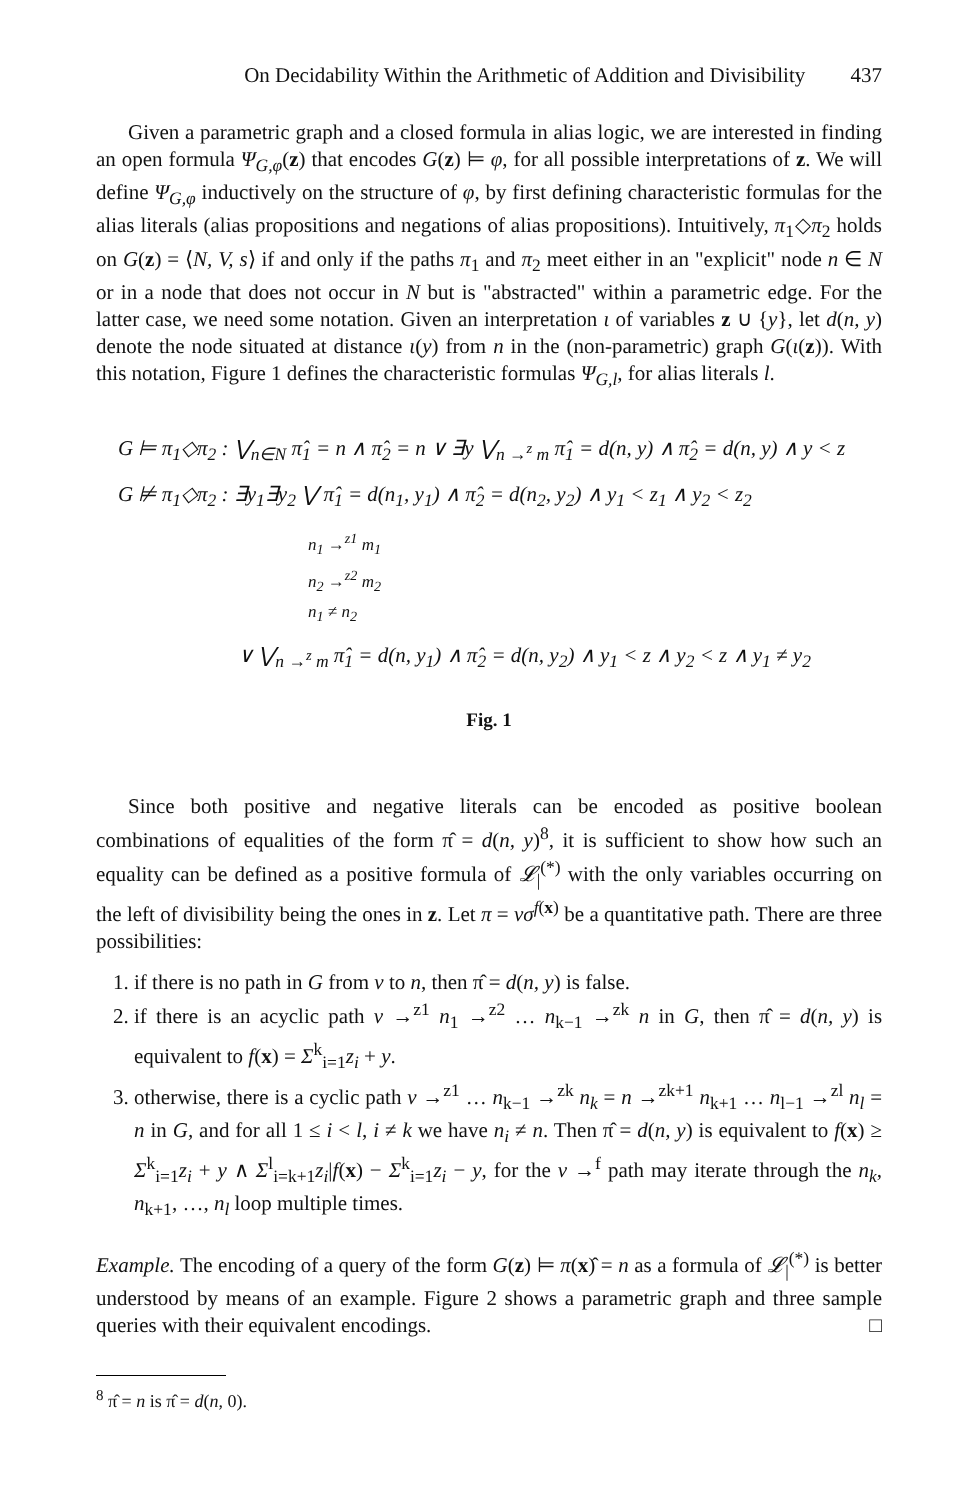On Decidability Within the Arithmetic of Addition and Divisibility 437
Given a parametric graph and a closed formula in alias logic, we are interested in finding an open formula Ψ<sub>G,φ</sub>(z) that encodes G(z) ⊨ φ, for all possible interpretations of z. We will define Ψ<sub>G,φ</sub> inductively on the structure of φ, by first defining characteristic formulas for the alias literals (alias propositions and negations of alias propositions). Intuitively, π<sub>1</sub>◇π<sub>2</sub> holds on G(z) = ⟨N, V, s⟩ if and only if the paths π<sub>1</sub> and π<sub>2</sub> meet either in an "explicit" node n ∈ N or in a node that does not occur in N but is "abstracted" within a parametric edge. For the latter case, we need some notation. Given an interpretation ι of variables z ∪ {y}, let d(n, y) denote the node situated at distance ι(y) from n in the (non-parametric) graph G(ι(z)). With this notation, Figure 1 defines the characteristic formulas Ψ<sub>G,l</sub>, for alias literals l.
G ⊨ π<sub>1</sub>◇π<sub>2</sub> : ⋁<sub>n∈N</sub> π̂<sub>1</sub> = n ∧ π̂<sub>2</sub> = n ∨ ∃y ⋁<sub>n →<sup>z</sup> m</sub> π̂<sub>1</sub> = d(n, y) ∧ π̂<sub>2</sub> = d(n, y) ∧ y < z
G ⊭ π<sub>1</sub>◇π<sub>2</sub> : ∃y<sub>1</sub>∃y<sub>2</sub> ⋁ π̂<sub>1</sub> = d(n<sub>1</sub>, y<sub>1</sub>) ∧ π̂<sub>2</sub> = d(n<sub>2</sub>, y<sub>2</sub>) ∧ y<sub>1</sub> < z<sub>1</sub> ∧ y<sub>2</sub> < z<sub>2</sub>
n<sub>1</sub> →<sup>z1</sup> m<sub>1</sub>
n<sub>2</sub> →<sup>z2</sup> m<sub>2</sub>
n<sub>1</sub> ≠ n<sub>2</sub>
∨ ⋁<sub>n →<sup>z</sup> m</sub> π̂<sub>1</sub> = d(n, y<sub>1</sub>) ∧ π̂<sub>2</sub> = d(n, y<sub>2</sub>) ∧ y<sub>1</sub> < z ∧ y<sub>2</sub> < z ∧ y<sub>1</sub> ≠ y<sub>2</sub>
Fig. 1
Since both positive and negative literals can be encoded as positive boolean combinations of equalities of the form π̂ = d(n, y)<sup>8</sup>, it is sufficient to show how such an equality can be defined as a positive formula of 𝓛<sub>|</sub><sup>(*)</sup> with the only variables occurring on the left of divisibility being the ones in z. Let π = vσ<sup>f(x)</sup> be a quantitative path. There are three possibilities:
1. if there is no path in G from v to n, then π̂ = d(n, y) is false.
2. if there is an acyclic path v →<sup>z1</sup> n<sub>1</sub> →<sup>z2</sup> … n<sub>k−1</sub> →<sup>zk</sup> n in G, then π̂ = d(n, y) is equivalent to f(x) = Σ<sup>k</sup><sub>i=1</sub>z<sub>i</sub> + y.
3. otherwise, there is a cyclic path v →<sup>z1</sup> … n<sub>k−1</sub> →<sup>zk</sup> n<sub>k</sub> = n →<sup>zk+1</sup> n<sub>k+1</sub> … n<sub>l−1</sub> →<sup>zl</sup> n<sub>l</sub> = n in G, and for all 1 ≤ i < l, i ≠ k we have n<sub>i</sub> ≠ n. Then π̂ = d(n, y) is equivalent to f(x) ≥ Σ<sup>k</sup><sub>i=1</sub>z<sub>i</sub> + y ∧ Σ<sup>l</sup><sub>i=k+1</sub>z<sub>i</sub>|f(x) − Σ<sup>k</sup><sub>i=1</sub>z<sub>i</sub> − y, for the v →<sup>f</sup> path may iterate through the n<sub>k</sub>, n<sub>k+1</sub>, …, n<sub>l</sub> loop multiple times.
Example. The encoding of a query of the form G(z) ⊨ π(x)̂ = n as a formula of 𝓛<sub>|</sub><sup>(*)</sup> is better understood by means of an example. Figure 2 shows a parametric graph and three sample queries with their equivalent encodings. □
<sup>8</sup> π̂ = n is π̂ = d(n, 0).